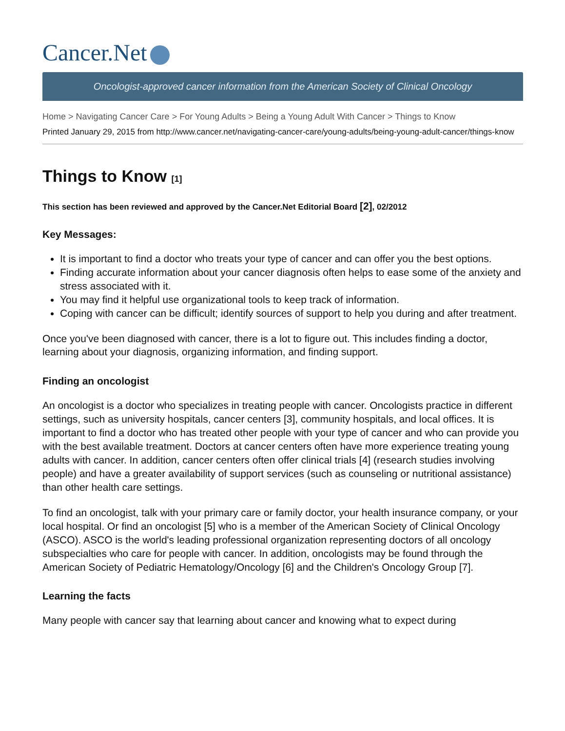Cancer.Net
Oncologist-approved cancer information from the American Society of Clinical Oncology
Home > Navigating Cancer Care > For Young Adults > Being a Young Adult With Cancer > Things to Know
Printed January 29, 2015 from http://www.cancer.net/navigating-cancer-care/young-adults/being-young-adult-cancer/things-know
Things to Know [1]
This section has been reviewed and approved by the Cancer.Net Editorial Board [2], 02/2012
Key Messages:
It is important to find a doctor who treats your type of cancer and can offer you the best options.
Finding accurate information about your cancer diagnosis often helps to ease some of the anxiety and stress associated with it.
You may find it helpful use organizational tools to keep track of information.
Coping with cancer can be difficult; identify sources of support to help you during and after treatment.
Once you've been diagnosed with cancer, there is a lot to figure out. This includes finding a doctor, learning about your diagnosis, organizing information, and finding support.
Finding an oncologist
An oncologist is a doctor who specializes in treating people with cancer. Oncologists practice in different settings, such as university hospitals, cancer centers [3], community hospitals, and local offices. It is important to find a doctor who has treated other people with your type of cancer and who can provide you with the best available treatment. Doctors at cancer centers often have more experience treating young adults with cancer. In addition, cancer centers often offer clinical trials [4] (research studies involving people) and have a greater availability of support services (such as counseling or nutritional assistance) than other health care settings.
To find an oncologist, talk with your primary care or family doctor, your health insurance company, or your local hospital. Or find an oncologist [5] who is a member of the American Society of Clinical Oncology (ASCO). ASCO is the world's leading professional organization representing doctors of all oncology subspecialties who care for people with cancer. In addition, oncologists may be found through the American Society of Pediatric Hematology/Oncology [6] and the Children's Oncology Group [7].
Learning the facts
Many people with cancer say that learning about cancer and knowing what to expect during